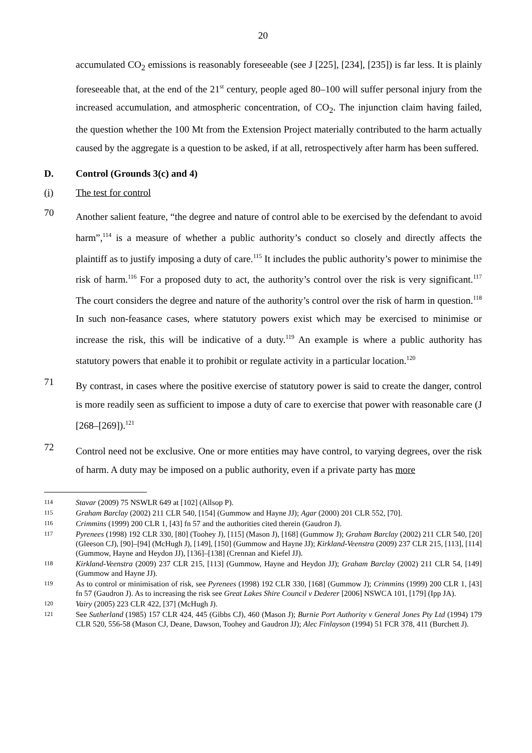20
accumulated CO<sub>2</sub> emissions is reasonably foreseeable (see J [225], [234], [235]) is far less. It is plainly foreseeable that, at the end of the 21<sup>st</sup> century, people aged 80–100 will suffer personal injury from the increased accumulation, and atmospheric concentration, of CO<sub>2</sub>. The injunction claim having failed, the question whether the 100 Mt from the Extension Project materially contributed to the harm actually caused by the aggregate is a question to be asked, if at all, retrospectively after harm has been suffered.
D. Control (Grounds 3(c) and 4)
(i) The test for control
70
Another salient feature, “the degree and nature of control able to be exercised by the defendant to avoid harm”,<sup>114</sup> is a measure of whether a public authority’s conduct so closely and directly affects the plaintiff as to justify imposing a duty of care.<sup>115</sup> It includes the public authority’s power to minimise the risk of harm.<sup>116</sup> For a proposed duty to act, the authority’s control over the risk is very significant.<sup>117</sup> The court considers the degree and nature of the authority’s control over the risk of harm in question.<sup>118</sup> In such non-feasance cases, where statutory powers exist which may be exercised to minimise or increase the risk, this will be indicative of a duty.<sup>119</sup> An example is where a public authority has statutory powers that enable it to prohibit or regulate activity in a particular location.<sup>120</sup>
71
By contrast, in cases where the positive exercise of statutory power is said to create the danger, control is more readily seen as sufficient to impose a duty of care to exercise that power with reasonable care (J [268–[269]).<sup>121</sup>
72
Control need not be exclusive. One or more entities may have control, to varying degrees, over the risk of harm. A duty may be imposed on a public authority, even if a private party has more
114
Stavar (2009) 75 NSWLR 649 at [102] (Allsop P).
115
Graham Barclay (2002) 211 CLR 540, [154] (Gummow and Hayne JJ); Agar (2000) 201 CLR 552, [70].
116
Crimmins (1999) 200 CLR 1, [43] fn 57 and the authorities cited therein (Gaudron J).
117
Pyrenees (1998) 192 CLR 330, [80] (Toohey J), [115] (Mason J), [168] (Gummow J); Graham Barclay (2002) 211 CLR 540, [20] (Gleeson CJ), [90]–[94] (McHugh J), [149], [150] (Gummow and Hayne JJ); Kirkland-Veenstra (2009) 237 CLR 215, [113], [114] (Gummow, Hayne and Heydon JJ), [136]–[138] (Crennan and Kiefel JJ).
118
Kirkland-Veenstra (2009) 237 CLR 215, [113] (Gummow, Hayne and Heydon JJ); Graham Barclay (2002) 211 CLR 54, [149] (Gummow and Hayne JJ).
119
As to control or minimisation of risk, see Pyrenees (1998) 192 CLR 330, [168] (Gummow J); Crimmins (1999) 200 CLR 1, [43] fn 57 (Gaudron J). As to increasing the risk see Great Lakes Shire Council v Dederer [2006] NSWCA 101, [179] (Ipp JA).
120
Vairy (2005) 223 CLR 422, [37] (McHugh J).
121
See Sutherland (1985) 157 CLR 424, 445 (Gibbs CJ), 460 (Mason J); Burnie Port Authority v General Jones Pty Ltd (1994) 179 CLR 520, 556-58 (Mason CJ, Deane, Dawson, Toohey and Gaudron JJ); Alec Finlayson (1994) 51 FCR 378, 411 (Burchett J).